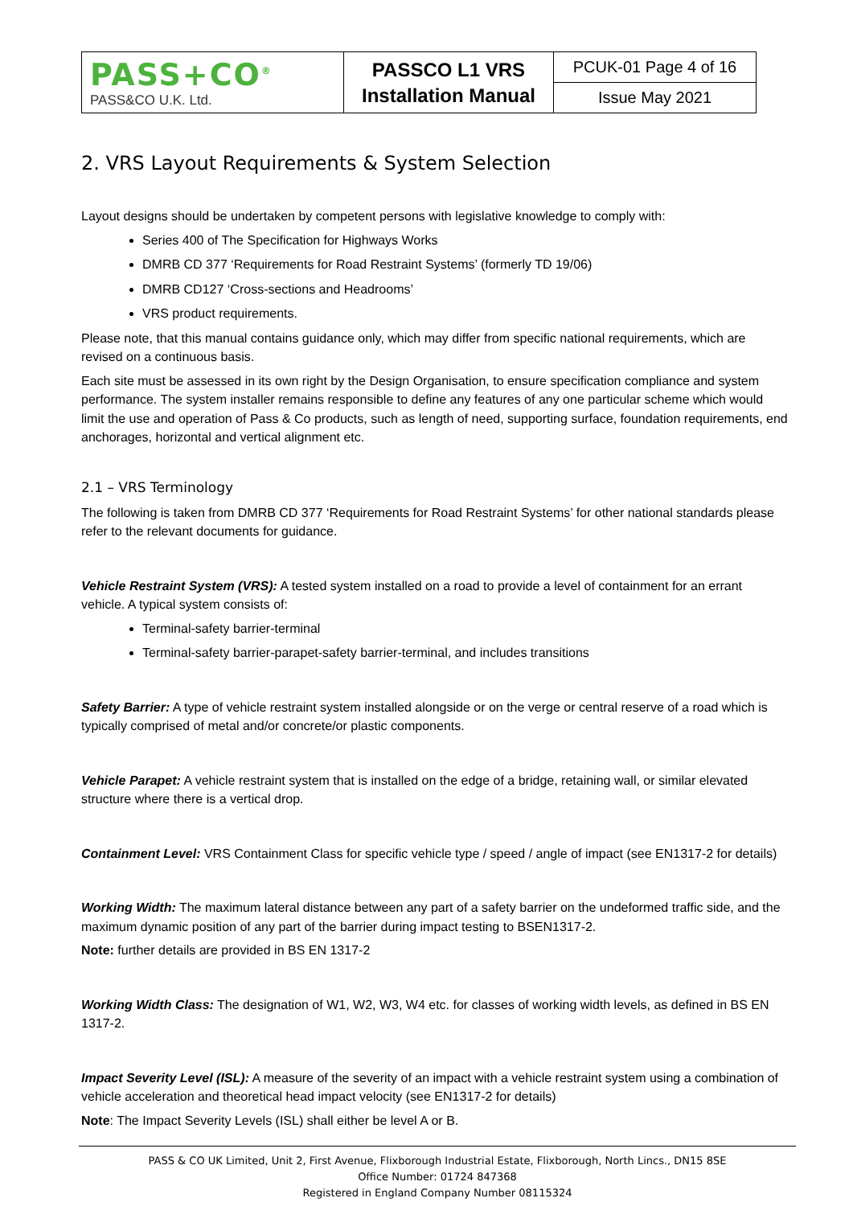| PASS+CO<sup>®</sup> PASS&CO U.K. Ltd. | PASSCO L1 VRS Installation Manual | PCUK-01 Page 4 of 16 |
| | | Issue May 2021 |
2. VRS Layout Requirements & System Selection
Layout designs should be undertaken by competent persons with legislative knowledge to comply with:
Series 400 of The Specification for Highways Works
DMRB CD 377 ‘Requirements for Road Restraint Systems’ (formerly TD 19/06)
DMRB CD127 ‘Cross-sections and Headrooms’
VRS product requirements.
Please note, that this manual contains guidance only, which may differ from specific national requirements, which are revised on a continuous basis.
Each site must be assessed in its own right by the Design Organisation, to ensure specification compliance and system performance. The system installer remains responsible to define any features of any one particular scheme which would limit the use and operation of Pass & Co products, such as length of need, supporting surface, foundation requirements, end anchorages, horizontal and vertical alignment etc.
2.1 – VRS Terminology
The following is taken from DMRB CD 377 ‘Requirements for Road Restraint Systems’ for other national standards please refer to the relevant documents for guidance.
Vehicle Restraint System (VRS): A tested system installed on a road to provide a level of containment for an errant vehicle. A typical system consists of:
Terminal-safety barrier-terminal
Terminal-safety barrier-parapet-safety barrier-terminal, and includes transitions
Safety Barrier: A type of vehicle restraint system installed alongside or on the verge or central reserve of a road which is typically comprised of metal and/or concrete/or plastic components.
Vehicle Parapet: A vehicle restraint system that is installed on the edge of a bridge, retaining wall, or similar elevated structure where there is a vertical drop.
Containment Level: VRS Containment Class for specific vehicle type / speed / angle of impact (see EN1317-2 for details)
Working Width: The maximum lateral distance between any part of a safety barrier on the undeformed traffic side, and the maximum dynamic position of any part of the barrier during impact testing to BSEN1317-2.
Note: further details are provided in BS EN 1317-2
Working Width Class: The designation of W1, W2, W3, W4 etc. for classes of working width levels, as defined in BS EN 1317-2.
Impact Severity Level (ISL): A measure of the severity of an impact with a vehicle restraint system using a combination of vehicle acceleration and theoretical head impact velocity (see EN1317-2 for details)
Note: The Impact Severity Levels (ISL) shall either be level A or B.
PASS & CO UK Limited, Unit 2, First Avenue, Flixborough Industrial Estate, Flixborough, North Lincs., DN15 8SE
Office Number: 01724 847368
Registered in England Company Number 08115324